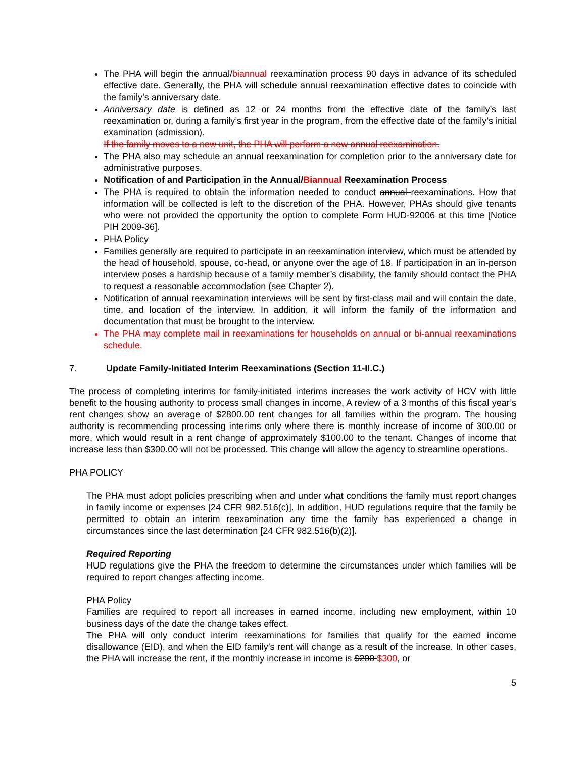The PHA will begin the annual/biannual reexamination process 90 days in advance of its scheduled effective date. Generally, the PHA will schedule annual reexamination effective dates to coincide with the family’s anniversary date.
Anniversary date is defined as 12 or 24 months from the effective date of the family’s last reexamination or, during a family’s first year in the program, from the effective date of the family’s initial examination (admission).
If the family moves to a new unit, the PHA will perform a new annual reexamination.
The PHA also may schedule an annual reexamination for completion prior to the anniversary date for administrative purposes.
Notification of and Participation in the Annual/Biannual Reexamination Process
The PHA is required to obtain the information needed to conduct annual reexaminations. How that information will be collected is left to the discretion of the PHA. However, PHAs should give tenants who were not provided the opportunity the option to complete Form HUD-92006 at this time [Notice PIH 2009-36].
PHA Policy
Families generally are required to participate in an reexamination interview, which must be attended by the head of household, spouse, co-head, or anyone over the age of 18. If participation in an in-person interview poses a hardship because of a family member’s disability, the family should contact the PHA to request a reasonable accommodation (see Chapter 2).
Notification of annual reexamination interviews will be sent by first-class mail and will contain the date, time, and location of the interview. In addition, it will inform the family of the information and documentation that must be brought to the interview.
The PHA may complete mail in reexaminations for households on annual or bi-annual reexaminations schedule.
7. Update Family-Initiated Interim Reexaminations (Section 11-II.C.)
The process of completing interims for family-initiated interims increases the work activity of HCV with little benefit to the housing authority to process small changes in income. A review of a 3 months of this fiscal year’s rent changes show an average of $2800.00 rent changes for all families within the program. The housing authority is recommending processing interims only where there is monthly increase of income of 300.00 or more, which would result in a rent change of approximately $100.00 to the tenant. Changes of income that increase less than $300.00 will not be processed. This change will allow the agency to streamline operations.
PHA POLICY
The PHA must adopt policies prescribing when and under what conditions the family must report changes in family income or expenses [24 CFR 982.516(c)]. In addition, HUD regulations require that the family be permitted to obtain an interim reexamination any time the family has experienced a change in circumstances since the last determination [24 CFR 982.516(b)(2)].
Required Reporting
HUD regulations give the PHA the freedom to determine the circumstances under which families will be required to report changes affecting income.
PHA Policy
Families are required to report all increases in earned income, including new employment, within 10 business days of the date the change takes effect.
The PHA will only conduct interim reexaminations for families that qualify for the earned income disallowance (EID), and when the EID family’s rent will change as a result of the increase. In other cases, the PHA will increase the rent, if the monthly increase in income is $200 $300, or
5